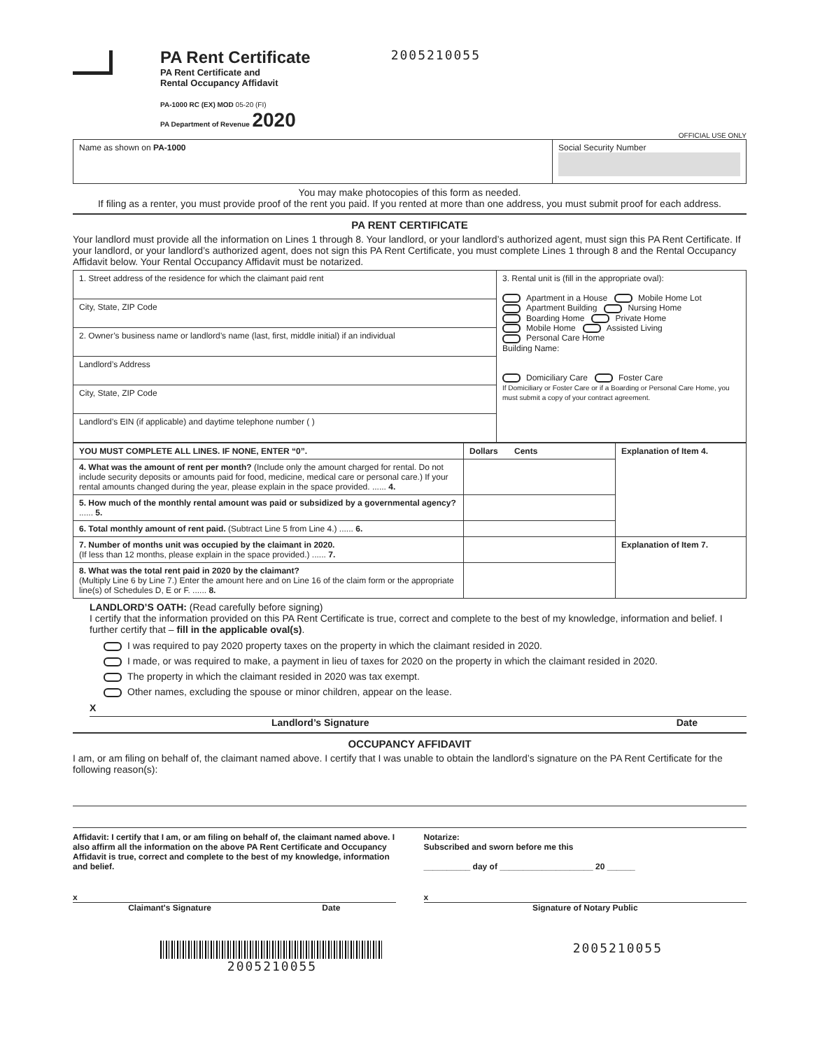PA Rent Certificate
PA Rent Certificate and
Rental Occupancy Affidavit
PA-1000 RC (EX) MOD 05-20 (FI)
PA Department of Revenue 2020
2005210055
OFFICIAL USE ONLY
| Name as shown on PA-1000 | Social Security Number |
You may make photocopies of this form as needed.
If filing as a renter, you must provide proof of the rent you paid. If you rented at more than one address, you must submit proof for each address.
PA RENT CERTIFICATE
Your landlord must provide all the information on Lines 1 through 8. Your landlord, or your landlord’s authorized agent, must sign this PA Rent Certificate. If your landlord, or your landlord’s authorized agent, does not sign this PA Rent Certificate, you must complete Lines 1 through 8 and the Rental Occupancy Affidavit below. Your Rental Occupancy Affidavit must be notarized.
| 1. Street address of the residence for which the claimant paid rent | 3. Rental unit is (fill in the appropriate oval): Apartment in a House Mobile Home Lot Apartment Building Nursing Home Boarding Home Private Home Mobile Home Assisted Living Personal Care Home Building Name: Domiciliary Care Foster Care If Domiciliary or Foster Care or if a Boarding or Personal Care Home, you must submit a copy of your contract agreement. |
| City, State, ZIP Code | |
| 2. Owner’s business name or landlord’s name (last, first, middle initial) if an individual | |
| Landlord’s Address | |
| City, State, ZIP Code | |
| Landlord’s EIN (if applicable) and daytime telephone number ( ) | |
| YOU MUST COMPLETE ALL LINES. IF NONE, ENTER “0”. | Dollars Cents | Explanation of Item 4. |
| 4. What was the amount of rent per month? (Include only the amount charged for rental. Do not include security deposits or amounts paid for food, medicine, medical care or personal care.) If your rental amounts changed during the year, please explain in the space provided. ...... 4. | | |
| 5. How much of the monthly rental amount was paid or subsidized by a governmental agency? ...... 5. | | |
| 6. Total monthly amount of rent paid. (Subtract Line 5 from Line 4.) ...... 6. | | |
| 7. Number of months unit was occupied by the claimant in 2020. (If less than 12 months, please explain in the space provided.) ...... 7. | | Explanation of Item 7. |
| 8. What was the total rent paid in 2020 by the claimant? (Multiply Line 6 by Line 7.) Enter the amount here and on Line 16 of the claim form or the appropriate line(s) of Schedules D, E or F. ...... 8. | | |
LANDLORD’S OATH: (Read carefully before signing)
I certify that the information provided on this PA Rent Certificate is true, correct and complete to the best of my knowledge, information and belief. I further certify that – fill in the applicable oval(s).
I was required to pay 2020 property taxes on the property in which the claimant resided in 2020.
I made, or was required to make, a payment in lieu of taxes for 2020 on the property in which the claimant resided in 2020.
The property in which the claimant resided in 2020 was tax exempt.
Other names, excluding the spouse or minor children, appear on the lease.
X
Landlord’s Signature Date
OCCUPANCY AFFIDAVIT
I am, or am filing on behalf of, the claimant named above. I certify that I was unable to obtain the landlord’s signature on the PA Rent Certificate for the following reason(s):
Affidavit: I certify that I am, or am filing on behalf of, the claimant named above. I also affirm all the information on the above PA Rent Certificate and Occupancy Affidavit is true, correct and complete to the best of my knowledge, information and belief.
Notarize:
Subscribed and sworn before me this
__________ day of ____________________ 20 ______
x
Claimant's Signature Date
x
Signature of Notary Public
2005210055 2005210055